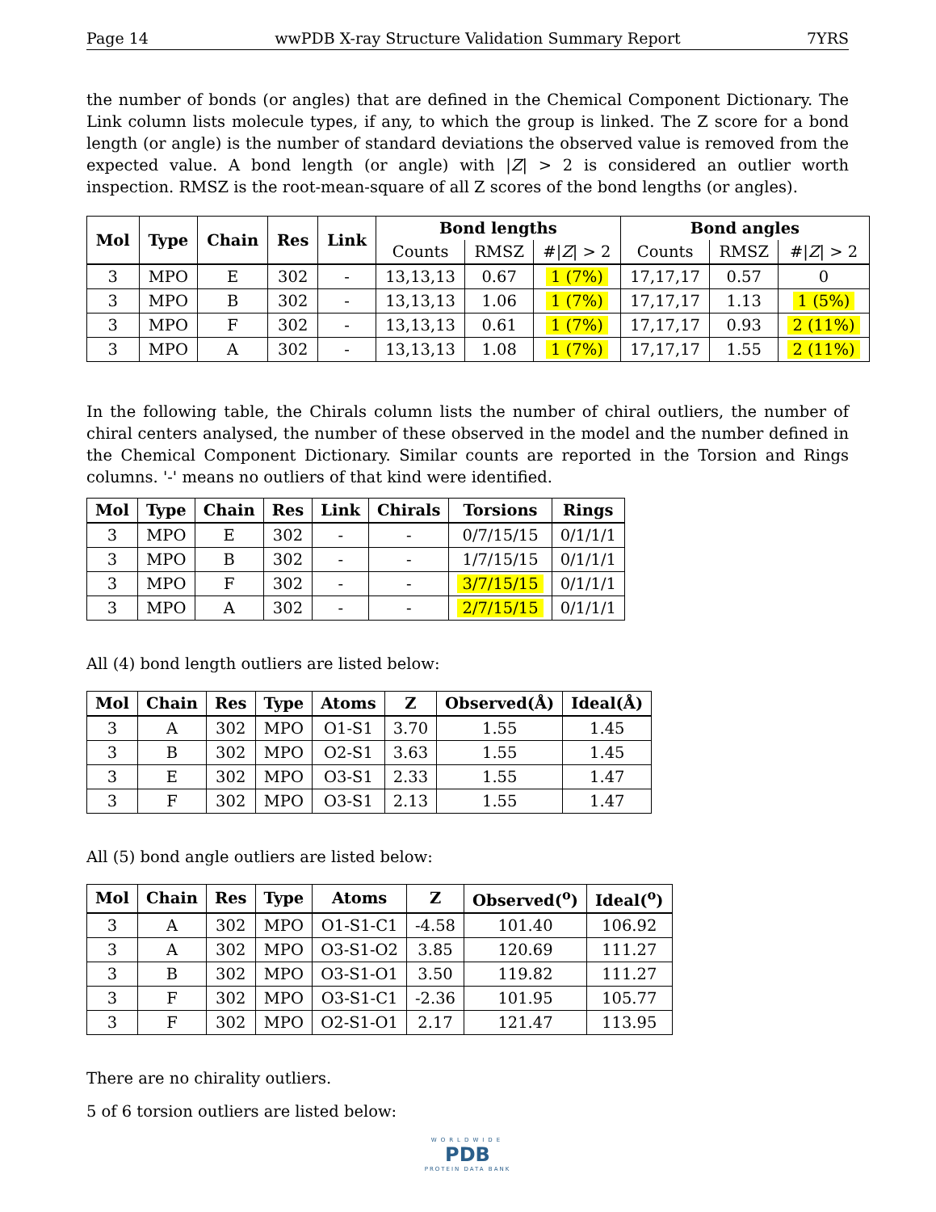Page 14 wwPDB X-ray Structure Validation Summary Report 7YRS
the number of bonds (or angles) that are defined in the Chemical Component Dictionary. The Link column lists molecule types, if any, to which the group is linked. The Z score for a bond length (or angle) is the number of standard deviations the observed value is removed from the expected value. A bond length (or angle) with |Z| > 2 is considered an outlier worth inspection. RMSZ is the root-mean-square of all Z scores of the bond lengths (or angles).
| Mol | Type | Chain | Res | Link | Bond lengths | | | Bond angles | | |
| --- | --- | --- | --- | --- | --- | --- | --- | --- | --- | --- |
| | | | | | Counts | RMSZ | #/ Z / > 2 | Counts | RMSZ | #/ Z / > 2 |
| 3 | MPO | E | 302 | - | 13,13,13 | 0.67 | 1 (7%) | 17,17,17 | 0.57 | 0 |
| 3 | MPO | B | 302 | - | 13,13,13 | 1.06 | 1 (7%) | 17,17,17 | 1.13 | 1 (5%) |
| 3 | MPO | F | 302 | - | 13,13,13 | 0.61 | 1 (7%) | 17,17,17 | 0.93 | 2 (11%) |
| 3 | MPO | A | 302 | - | 13,13,13 | 1.08 | 1 (7%) | 17,17,17 | 1.55 | 2 (11%) |
In the following table, the Chirals column lists the number of chiral outliers, the number of chiral centers analysed, the number of these observed in the model and the number defined in the Chemical Component Dictionary. Similar counts are reported in the Torsion and Rings columns. '-' means no outliers of that kind were identified.
| Mol | Type | Chain | Res | Link | Chirals | Torsions | Rings |
| --- | --- | --- | --- | --- | --- | --- | --- |
| 3 | MPO | E | 302 | - | - | 0/7/15/15 | 0/1/1/1 |
| 3 | MPO | B | 302 | - | - | 1/7/15/15 | 0/1/1/1 |
| 3 | MPO | F | 302 | - | - | 3/7/15/15 | 0/1/1/1 |
| 3 | MPO | A | 302 | - | - | 2/7/15/15 | 0/1/1/1 |
All (4) bond length outliers are listed below:
| Mol | Chain | Res | Type | Atoms | Z | Observed(Å) | Ideal(Å) |
| --- | --- | --- | --- | --- | --- | --- | --- |
| 3 | A | 302 | MPO | O1-S1 | 3.70 | 1.55 | 1.45 |
| 3 | B | 302 | MPO | O2-S1 | 3.63 | 1.55 | 1.45 |
| 3 | E | 302 | MPO | O3-S1 | 2.33 | 1.55 | 1.47 |
| 3 | F | 302 | MPO | O3-S1 | 2.13 | 1.55 | 1.47 |
All (5) bond angle outliers are listed below:
| Mol | Chain | Res | Type | Atoms | Z | Observed(<sup>o</sup>) | Ideal(<sup>o</sup>) |
| --- | --- | --- | --- | --- | --- | --- | --- |
| 3 | A | 302 | MPO | O1-S1-C1 | -4.58 | 101.40 | 106.92 |
| 3 | A | 302 | MPO | O3-S1-O2 | 3.85 | 120.69 | 111.27 |
| 3 | B | 302 | MPO | O3-S1-O1 | 3.50 | 119.82 | 111.27 |
| 3 | F | 302 | MPO | O3-S1-C1 | -2.36 | 101.95 | 105.77 |
| 3 | F | 302 | MPO | O2-S1-O1 | 2.17 | 121.47 | 113.95 |
There are no chirality outliers.
5 of 6 torsion outliers are listed below:
WORLDWIDE
PDB
PROTEIN DATA BANK